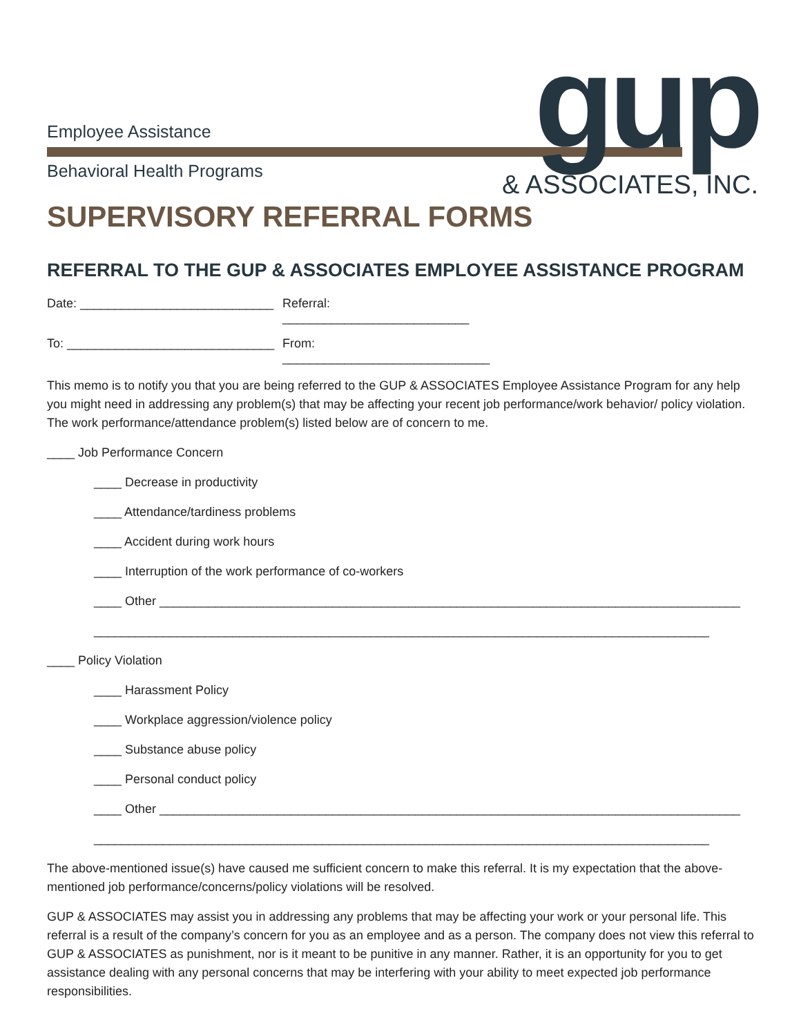Employee Assistance
Behavioral Health Programs gup & ASSOCIATES, INC.
SUPERVISORY REFERRAL FORMS
REFERRAL TO THE GUP & ASSOCIATES EMPLOYEE ASSISTANCE PROGRAM
Date: ____________________________ Referral: ___________________________
To: ______________________________ From: ______________________________
This memo is to notify you that you are being referred to the GUP & ASSOCIATES Employee Assistance Program for any help you might need in addressing any problem(s) that may be affecting your recent job performance/work behavior/ policy violation. The work performance/attendance problem(s) listed below are of concern to me.
____ Job Performance Concern
____ Decrease in productivity
____ Attendance/tardiness problems
____ Accident during work hours
____ Interruption of the work performance of co-workers
____ Other ____________________________________________________________________________________
_________________________________________________________________________________________
____ Policy Violation
____ Harassment Policy
____ Workplace aggression/violence policy
____ Substance abuse policy
____ Personal conduct policy
____ Other ____________________________________________________________________________________
_________________________________________________________________________________________
The above-mentioned issue(s) have caused me sufficient concern to make this referral. It is my expectation that the above-mentioned job performance/concerns/policy violations will be resolved.
GUP & ASSOCIATES may assist you in addressing any problems that may be affecting your work or your personal life. This referral is a result of the company’s concern for you as an employee and as a person. The company does not view this referral to GUP & ASSOCIATES as punishment, nor is it meant to be punitive in any manner. Rather, it is an opportunity for you to get assistance dealing with any personal concerns that may be interfering with your ability to meet expected job performance responsibilities.